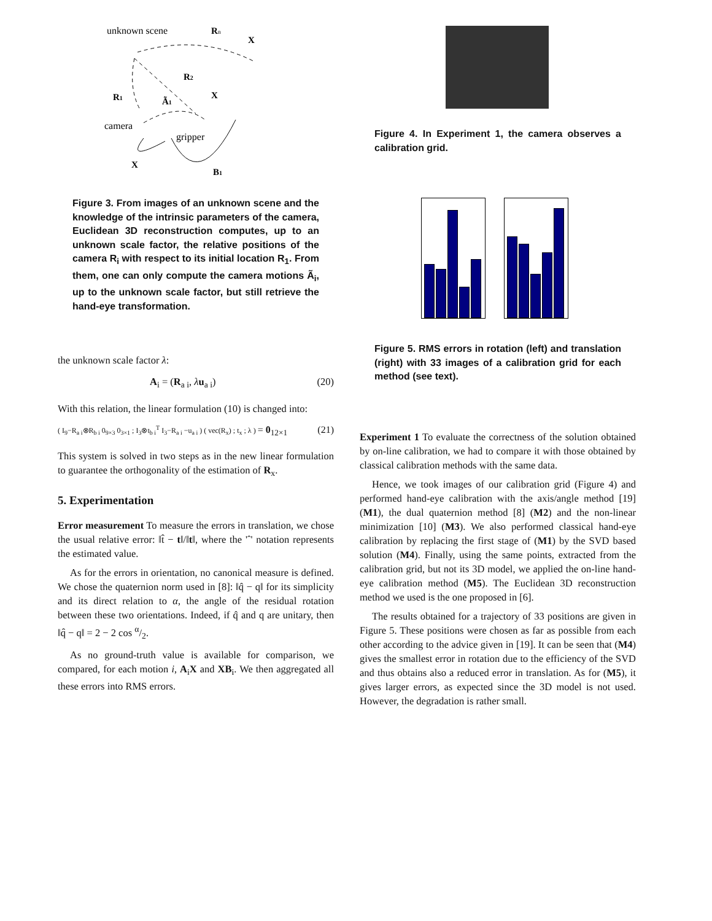unknown scene
Rn
X
R2
R1
Ã1
X
camera
gripper
X
B1
Figure 3. From images of an unknown scene and the knowledge of the intrinsic parameters of the camera, Euclidean 3D reconstruction computes, up to an unknown scale factor, the relative positions of the camera R<sub>i</sub> with respect to its initial location R<sub>1</sub>. From them, one can only compute the camera motions Ã<sub>i</sub>, up to the unknown scale factor, but still retrieve the hand-eye transformation.
the unknown scale factor λ:
A<sub>i</sub> = (R<sub>a i</sub>, λu<sub>a i</sub>) (20)
With this relation, the linear formulation (10) is changed into:
( I<sub>9</sub>−R<sub>a i</sub>⊗R<sub>b i</sub> 0<sub>9×3</sub> 0<sub>3×1</sub> ; I<sub>3</sub>⊗t<sub>b i</sub><sup>T</sup> I<sub>3</sub>−R<sub>a i</sub> −u<sub>a i</sub> ) ( vec(R<sub>x</sub>) ; t<sub>x</sub> ; λ ) = 0<sub>12×1</sub> (21)
This system is solved in two steps as in the new linear formulation to guarantee the orthogonality of the estimation of R<sub>x</sub>.
5. Experimentation
Error measurement To measure the errors in translation, we chose the usual relative error: ‖t̂ − t‖/‖t‖, where the 'ˆ' notation represents the estimated value.
As for the errors in orientation, no canonical measure is defined. We chose the quaternion norm used in [8]: ‖q̂ − q‖ for its simplicity and its direct relation to α, the angle of the residual rotation between these two orientations. Indeed, if q̂ and q are unitary, then ‖q̂ − q‖ = 2 − 2 cos α/2.
As no ground-truth value is available for comparison, we compared, for each motion i, A<sub>i</sub>X and XB<sub>i</sub>. We then aggregated all these errors into RMS errors.
Figure 4. In Experiment 1, the camera observes a calibration grid.
Figure 5. RMS errors in rotation (left) and translation (right) with 33 images of a calibration grid for each method (see text).
Experiment 1 To evaluate the correctness of the solution obtained by on-line calibration, we had to compare it with those obtained by classical calibration methods with the same data.
Hence, we took images of our calibration grid (Figure 4) and performed hand-eye calibration with the axis/angle method [19] (M1), the dual quaternion method [8] (M2) and the non-linear minimization [10] (M3). We also performed classical hand-eye calibration by replacing the first stage of (M1) by the SVD based solution (M4). Finally, using the same points, extracted from the calibration grid, but not its 3D model, we applied the on-line hand-eye calibration method (M5). The Euclidean 3D reconstruction method we used is the one proposed in [6].
The results obtained for a trajectory of 33 positions are given in Figure 5. These positions were chosen as far as possible from each other according to the advice given in [19]. It can be seen that (M4) gives the smallest error in rotation due to the efficiency of the SVD and thus obtains also a reduced error in translation. As for (M5), it gives larger errors, as expected since the 3D model is not used. However, the degradation is rather small.